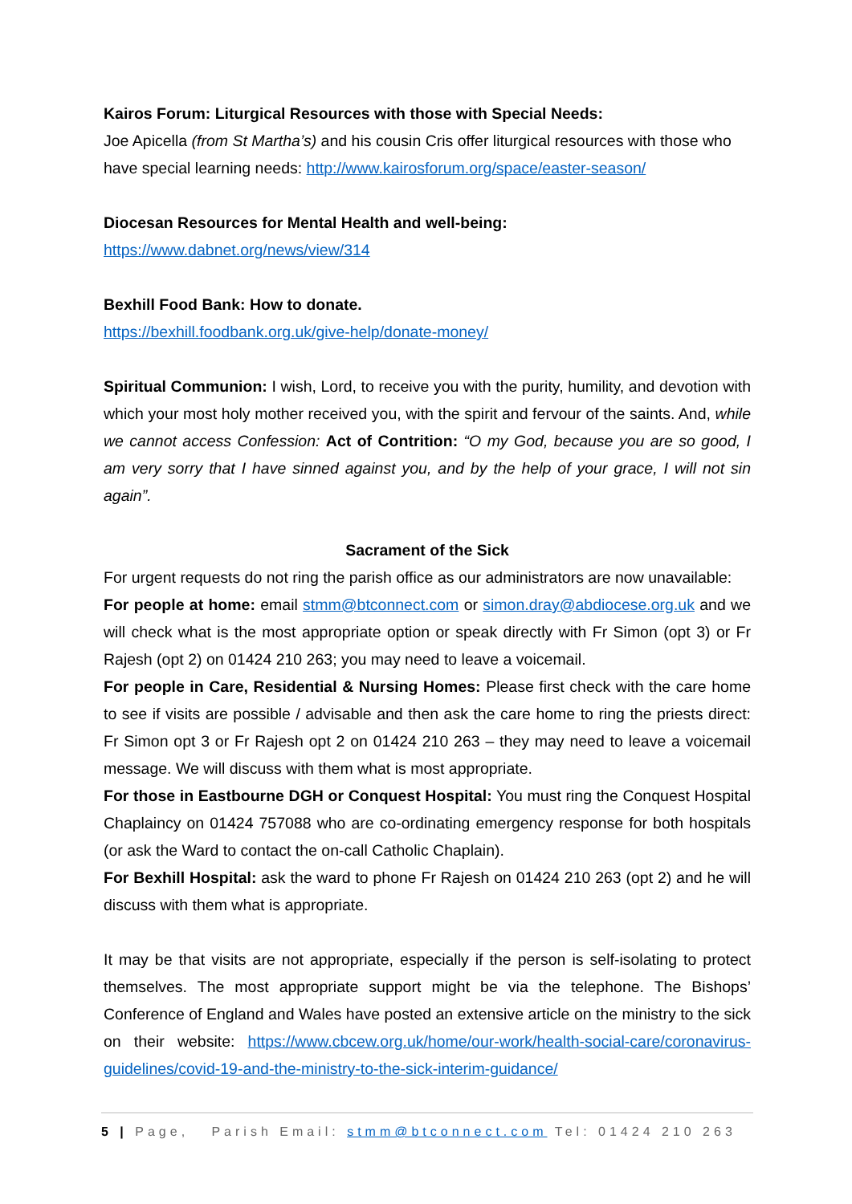Kairos Forum: Liturgical Resources with those with Special Needs:
Joe Apicella (from St Martha’s) and his cousin Cris offer liturgical resources with those who have special learning needs: http://www.kairosforum.org/space/easter-season/
Diocesan Resources for Mental Health and well-being:
https://www.dabnet.org/news/view/314
Bexhill Food Bank: How to donate.
https://bexhill.foodbank.org.uk/give-help/donate-money/
Spiritual Communion: I wish, Lord, to receive you with the purity, humility, and devotion with which your most holy mother received you, with the spirit and fervour of the saints. And, while we cannot access Confession: Act of Contrition: “O my God, because you are so good, I am very sorry that I have sinned against you, and by the help of your grace, I will not sin again”.
Sacrament of the Sick
For urgent requests do not ring the parish office as our administrators are now unavailable:
For people at home: email stmm@btconnect.com or simon.dray@abdiocese.org.uk and we will check what is the most appropriate option or speak directly with Fr Simon (opt 3) or Fr Rajesh (opt 2) on 01424 210 263; you may need to leave a voicemail.
For people in Care, Residential & Nursing Homes: Please first check with the care home to see if visits are possible / advisable and then ask the care home to ring the priests direct: Fr Simon opt 3 or Fr Rajesh opt 2 on 01424 210 263 – they may need to leave a voicemail message. We will discuss with them what is most appropriate.
For those in Eastbourne DGH or Conquest Hospital: You must ring the Conquest Hospital Chaplaincy on 01424 757088 who are co-ordinating emergency response for both hospitals (or ask the Ward to contact the on-call Catholic Chaplain).
For Bexhill Hospital: ask the ward to phone Fr Rajesh on 01424 210 263 (opt 2) and he will discuss with them what is appropriate.
It may be that visits are not appropriate, especially if the person is self-isolating to protect themselves. The most appropriate support might be via the telephone. The Bishops’ Conference of England and Wales have posted an extensive article on the ministry to the sick on their website: https://www.cbcew.org.uk/home/our-work/health-social-care/coronavirus-guidelines/covid-19-and-the-ministry-to-the-sick-interim-guidance/
5 | Page, Parish Email: stmm@btconnect.com Tel: 01424 210 263